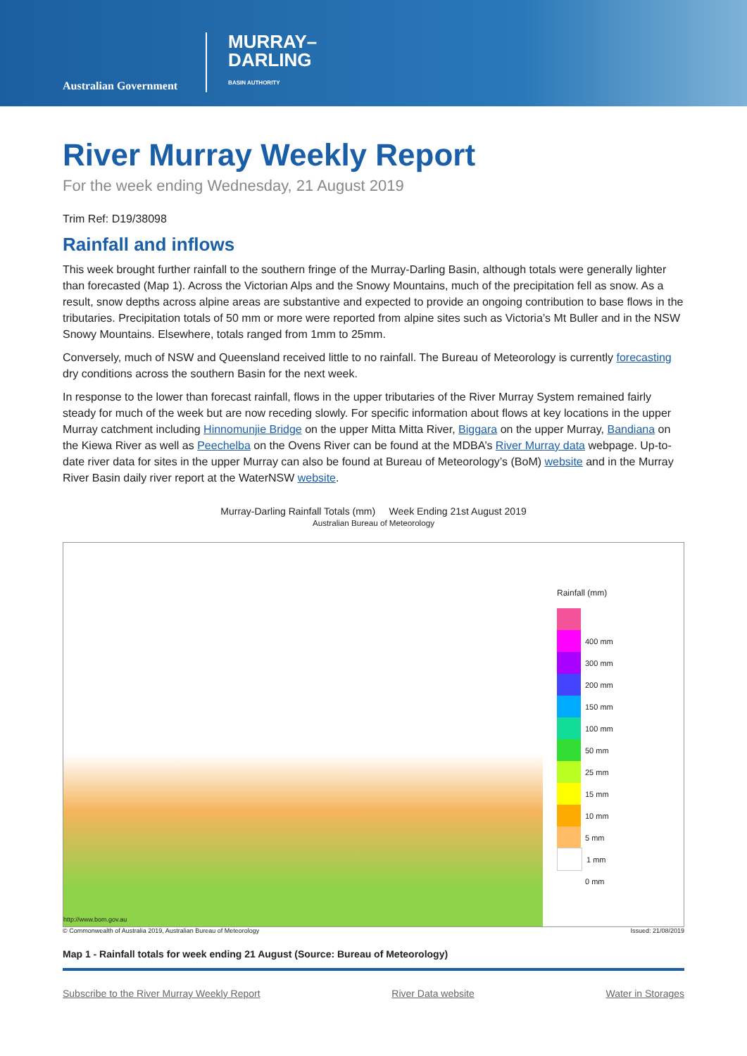Australian Government
MURRAY–
DARLING
BASIN AUTHORITY
River Murray Weekly Report
For the week ending Wednesday, 21 August 2019
Trim Ref: D19/38098
Rainfall and inflows
This week brought further rainfall to the southern fringe of the Murray-Darling Basin, although totals were generally lighter than forecasted (Map 1). Across the Victorian Alps and the Snowy Mountains, much of the precipitation fell as snow. As a result, snow depths across alpine areas are substantive and expected to provide an ongoing contribution to base flows in the tributaries. Precipitation totals of 50 mm or more were reported from alpine sites such as Victoria’s Mt Buller and in the NSW Snowy Mountains. Elsewhere, totals ranged from 1mm to 25mm.
Conversely, much of NSW and Queensland received little to no rainfall. The Bureau of Meteorology is currently forecasting dry conditions across the southern Basin for the next week.
In response to the lower than forecast rainfall, flows in the upper tributaries of the River Murray System remained fairly steady for much of the week but are now receding slowly. For specific information about flows at key locations in the upper Murray catchment including Hinnomunjie Bridge on the upper Mitta Mitta River, Biggara on the upper Murray, Bandiana on the Kiewa River as well as Peechelba on the Ovens River can be found at the MDBA’s River Murray data webpage. Up-to-date river data for sites in the upper Murray can also be found at Bureau of Meteorology’s (BoM) website and in the Murray River Basin daily river report at the WaterNSW website.
Murray-Darling Rainfall Totals (mm) Week Ending 21st August 2019
Australian Bureau of Meteorology
http://www.bom.gov.au
Rainfall (mm)
400 mm
300 mm
200 mm
150 mm
100 mm
50 mm
25 mm
15 mm
10 mm
5 mm
1 mm
0 mm
© Commonwealth of Australia 2019, Australian Bureau of Meteorology Issued: 21/08/2019
Map 1 - Rainfall totals for week ending 21 August (Source: Bureau of Meteorology)
Subscribe to the River Murray Weekly Report River Data website Water in Storages